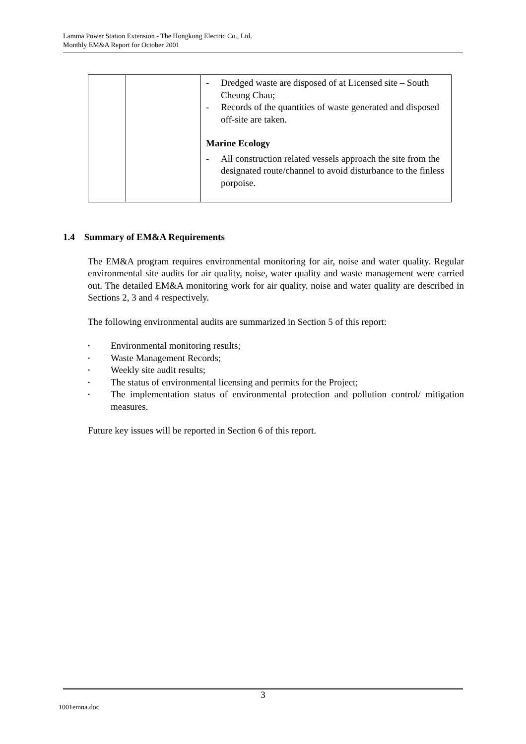Lamma Power Station Extension - The Hongkong Electric Co., Ltd.
Monthly EM&A Report for October 2001
| | | - Dredged waste are disposed of at Licensed site – South Cheung Chau; - Records of the quantities of waste generated and disposed off-site are taken. Marine Ecology - All construction related vessels approach the site from the designated route/channel to avoid disturbance to the finless porpoise. |
1.4 Summary of EM&A Requirements
The EM&A program requires environmental monitoring for air, noise and water quality. Regular environmental site audits for air quality, noise, water quality and waste management were carried out. The detailed EM&A monitoring work for air quality, noise and water quality are described in Sections 2, 3 and 4 respectively.
The following environmental audits are summarized in Section 5 of this report:
• Environmental monitoring results;
• Waste Management Records;
• Weekly site audit results;
• The status of environmental licensing and permits for the Project;
• The implementation status of environmental protection and pollution control/ mitigation measures.
Future key issues will be reported in Section 6 of this report.
3
1001emna.doc